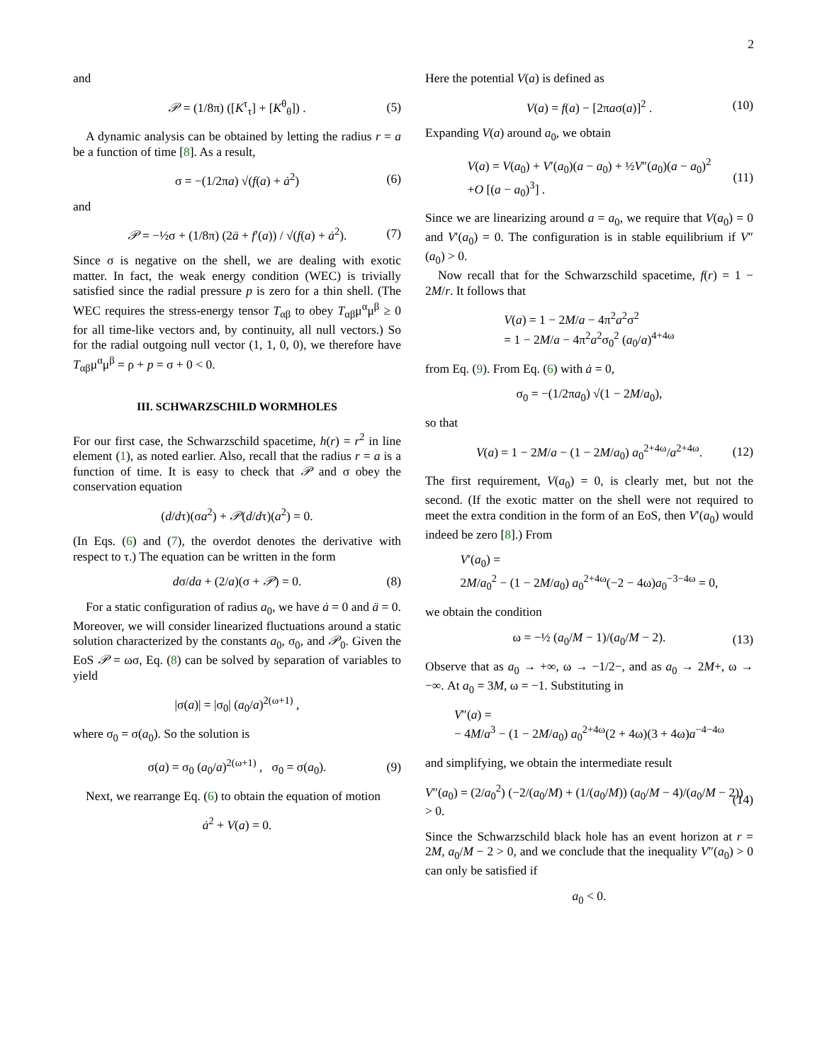2
and
𝒫 = (1/8π) ([K<sup>τ</sup><sub>τ</sub>] + [K<sup>θ</sup><sub>θ</sub>]) . (5)
A dynamic analysis can be obtained by letting the radius r = a be a function of time [8]. As a result,
σ = −(1/2πa) √(f(a) + ȧ<sup>2</sup>) (6)
and
𝒫 = −½σ + (1/8π) (2ä + f′(a)) / √(f(a) + ȧ<sup>2</sup>). (7)
Since σ is negative on the shell, we are dealing with exotic matter. In fact, the weak energy condition (WEC) is trivially satisfied since the radial pressure p is zero for a thin shell. (The WEC requires the stress-energy tensor T<sub>αβ</sub> to obey T<sub>αβ</sub>μ<sup>α</sup>μ<sup>β</sup> ≥ 0 for all time-like vectors and, by continuity, all null vectors.) So for the radial outgoing null vector (1, 1, 0, 0), we therefore have T<sub>αβ</sub>μ<sup>α</sup>μ<sup>β</sup> = ρ + p = σ + 0 < 0.
III. SCHWARZSCHILD WORMHOLES
For our first case, the Schwarzschild spacetime, h(r) = r<sup>2</sup> in line element (1), as noted earlier. Also, recall that the radius r = a is a function of time. It is easy to check that 𝒫 and σ obey the conservation equation
(d/dτ)(σa<sup>2</sup>) + 𝒫(d/dτ)(a<sup>2</sup>) = 0.
(In Eqs. (6) and (7), the overdot denotes the derivative with respect to τ.) The equation can be written in the form
dσ/da + (2/a)(σ + 𝒫) = 0. (8)
For a static configuration of radius a<sub>0</sub>, we have ȧ = 0 and ä = 0. Moreover, we will consider linearized fluctuations around a static solution characterized by the constants a<sub>0</sub>, σ<sub>0</sub>, and 𝒫<sub>0</sub>. Given the EoS 𝒫 = ωσ, Eq. (8) can be solved by separation of variables to yield
|σ(a)| = |σ<sub>0</sub>| (a<sub>0</sub>/a)<sup>2(ω+1)</sup> ,
where σ<sub>0</sub> = σ(a<sub>0</sub>). So the solution is
σ(a) = σ<sub>0</sub> (a<sub>0</sub>/a)<sup>2(ω+1)</sup> , σ<sub>0</sub> = σ(a<sub>0</sub>). (9)
Next, we rearrange Eq. (6) to obtain the equation of motion
ȧ<sup>2</sup> + V(a) = 0.
Here the potential V(a) is defined as
V(a) = f(a) − [2πaσ(a)]<sup>2</sup> . (10)
Expanding V(a) around a<sub>0</sub>, we obtain
V(a) = V(a<sub>0</sub>) + V′(a<sub>0</sub>)(a − a<sub>0</sub>) + ½V″(a<sub>0</sub>)(a − a<sub>0</sub>)<sup>2</sup>
+O [(a − a<sub>0</sub>)<sup>3</sup>] . (11)
Since we are linearizing around a = a<sub>0</sub>, we require that V(a<sub>0</sub>) = 0 and V′(a<sub>0</sub>) = 0. The configuration is in stable equilibrium if V″(a<sub>0</sub>) > 0.
Now recall that for the Schwarzschild spacetime, f(r) = 1 − 2M/r. It follows that
V(a) = 1 − 2M/a − 4π<sup>2</sup>a<sup>2</sup>σ<sup>2</sup>
= 1 − 2M/a − 4π<sup>2</sup>a<sup>2</sup>σ<sub>0</sub><sup>2</sup> (a<sub>0</sub>/a)<sup>4+4ω</sup>
from Eq. (9). From Eq. (6) with ȧ = 0,
σ<sub>0</sub> = −(1/2πa<sub>0</sub>) √(1 − 2M/a<sub>0</sub>),
so that
V(a) = 1 − 2M/a − (1 − 2M/a<sub>0</sub>) a<sub>0</sub><sup>2+4ω</sup>/a<sup>2+4ω</sup>. (12)
The first requirement, V(a<sub>0</sub>) = 0, is clearly met, but not the second. (If the exotic matter on the shell were not required to meet the extra condition in the form of an EoS, then V′(a<sub>0</sub>) would indeed be zero [8].) From
V′(a<sub>0</sub>) =
2M/a<sub>0</sub><sup>2</sup> − (1 − 2M/a<sub>0</sub>) a<sub>0</sub><sup>2+4ω</sup>(−2 − 4ω)a<sub>0</sub><sup>−3−4ω</sup> = 0,
we obtain the condition
ω = −½ (a<sub>0</sub>/M − 1)/(a<sub>0</sub>/M − 2). (13)
Observe that as a<sub>0</sub> → +∞, ω → −1/2−, and as a<sub>0</sub> → 2M+, ω → −∞. At a<sub>0</sub> = 3M, ω = −1. Substituting in
V″(a) =
− 4M/a<sup>3</sup> − (1 − 2M/a<sub>0</sub>) a<sub>0</sub><sup>2+4ω</sup>(2 + 4ω)(3 + 4ω)a<sup>−4−4ω</sup>
and simplifying, we obtain the intermediate result
V″(a<sub>0</sub>) = (2/a<sub>0</sub><sup>2</sup>) (−2/(a<sub>0</sub>/M) + (1/(a<sub>0</sub>/M)) (a<sub>0</sub>/M − 4)/(a<sub>0</sub>/M − 2)) > 0. (14)
Since the Schwarzschild black hole has an event horizon at r = 2M, a<sub>0</sub>/M − 2 > 0, and we conclude that the inequality V″(a<sub>0</sub>) > 0 can only be satisfied if
a<sub>0</sub> < 0.